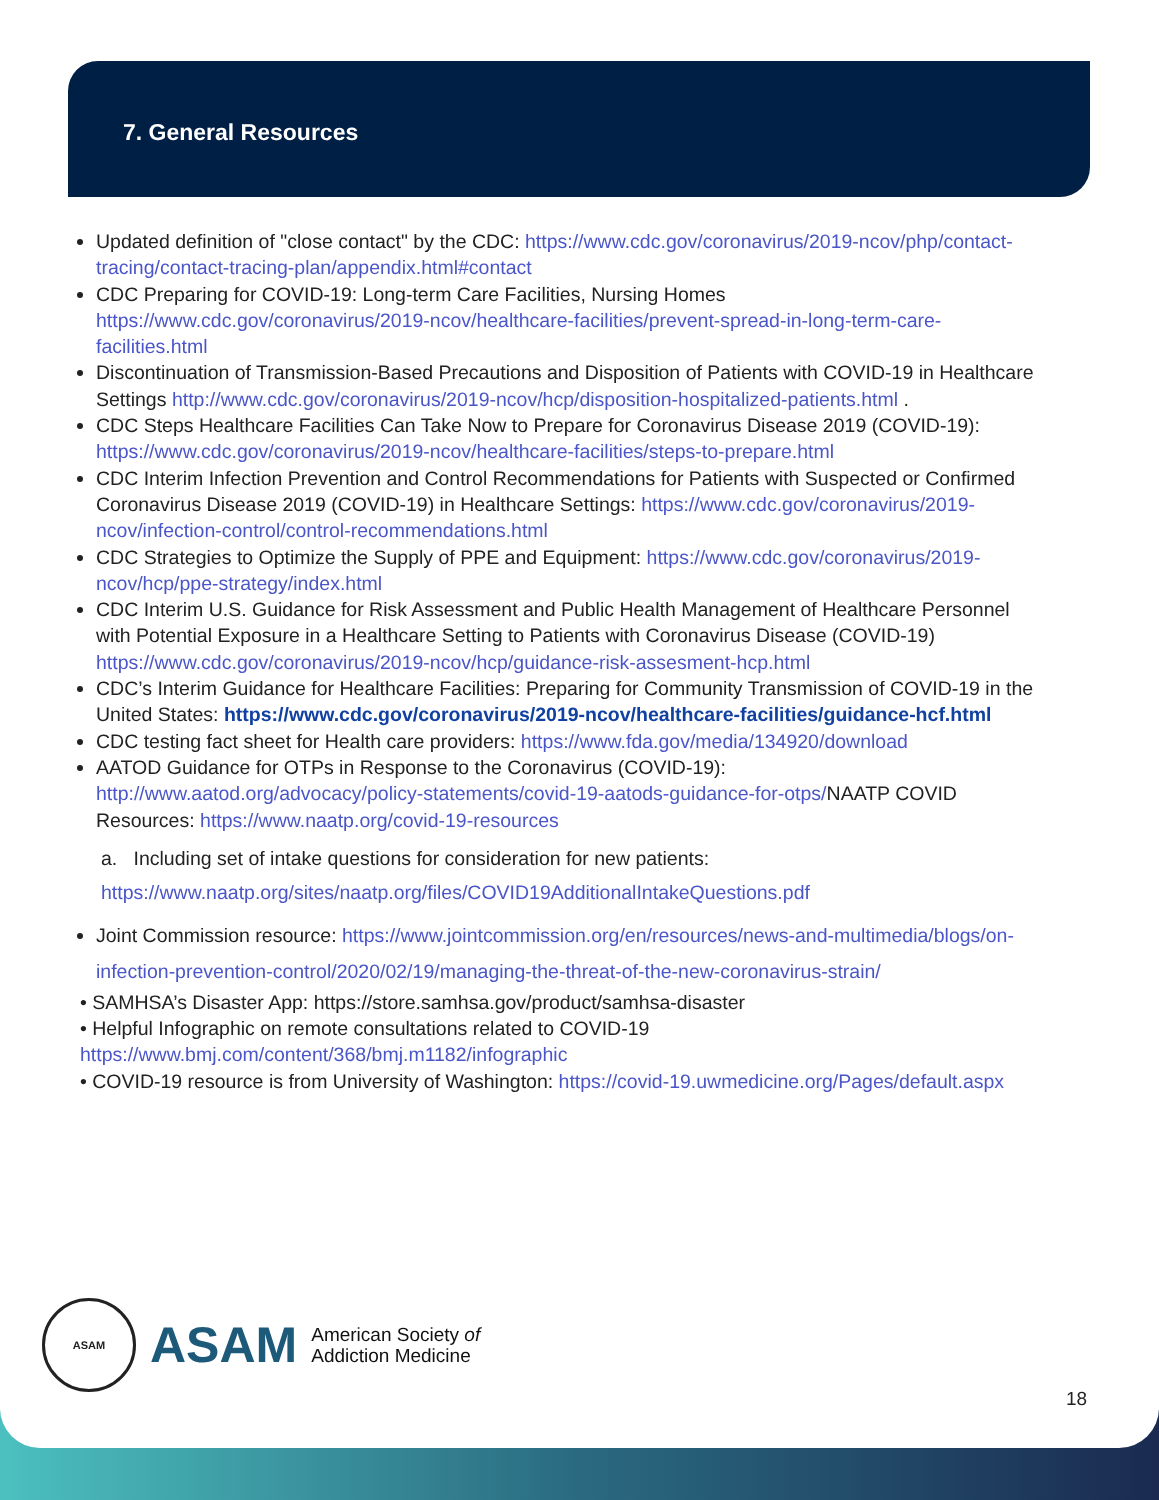7. General Resources
Updated definition of "close contact" by the CDC: https://www.cdc.gov/coronavirus/2019-ncov/php/contact-tracing/contact-tracing-plan/appendix.html#contact
CDC Preparing for COVID-19: Long-term Care Facilities, Nursing Homes https://www.cdc.gov/coronavirus/2019-ncov/healthcare-facilities/prevent-spread-in-long-term-care-facilities.html
Discontinuation of Transmission-Based Precautions and Disposition of Patients with COVID-19 in Healthcare Settings http://www.cdc.gov/coronavirus/2019-ncov/hcp/disposition-hospitalized-patients.html .
CDC Steps Healthcare Facilities Can Take Now to Prepare for Coronavirus Disease 2019 (COVID-19): https://www.cdc.gov/coronavirus/2019-ncov/healthcare-facilities/steps-to-prepare.html
CDC Interim Infection Prevention and Control Recommendations for Patients with Suspected or Confirmed Coronavirus Disease 2019 (COVID-19) in Healthcare Settings: https://www.cdc.gov/coronavirus/2019-ncov/infection-control/control-recommendations.html
CDC Strategies to Optimize the Supply of PPE and Equipment: https://www.cdc.gov/coronavirus/2019-ncov/hcp/ppe-strategy/index.html
CDC Interim U.S. Guidance for Risk Assessment and Public Health Management of Healthcare Personnel with Potential Exposure in a Healthcare Setting to Patients with Coronavirus Disease (COVID-19) https://www.cdc.gov/coronavirus/2019-ncov/hcp/guidance-risk-assesment-hcp.html
CDC’s Interim Guidance for Healthcare Facilities: Preparing for Community Transmission of COVID-19 in the United States: https://www.cdc.gov/coronavirus/2019-ncov/healthcare-facilities/guidance-hcf.html
CDC testing fact sheet for Health care providers: https://www.fda.gov/media/134920/download
AATOD Guidance for OTPs in Response to the Coronavirus (COVID-19): http://www.aatod.org/advocacy/policy-statements/covid-19-aatods-guidance-for-otps/NAATP COVID Resources: https://www.naatp.org/covid-19-resources
a. Including set of intake questions for consideration for new patients: https://www.naatp.org/sites/naatp.org/files/COVID19AdditionalIntakeQuestions.pdf
Joint Commission resource: https://www.jointcommission.org/en/resources/news-and-multimedia/blogs/on-infection-prevention-control/2020/02/19/managing-the-threat-of-the-new-coronavirus-strain/
• SAMHSA’s Disaster App: https://store.samhsa.gov/product/samhsa-disaster
• Helpful Infographic on remote consultations related to COVID-19 https://www.bmj.com/content/368/bmj.m1182/infographic
• COVID-19 resource is from University of Washington: https://covid-19.uwmedicine.org/Pages/default.aspx
ASAM
ASAM
American Society of
Addiction Medicine
18